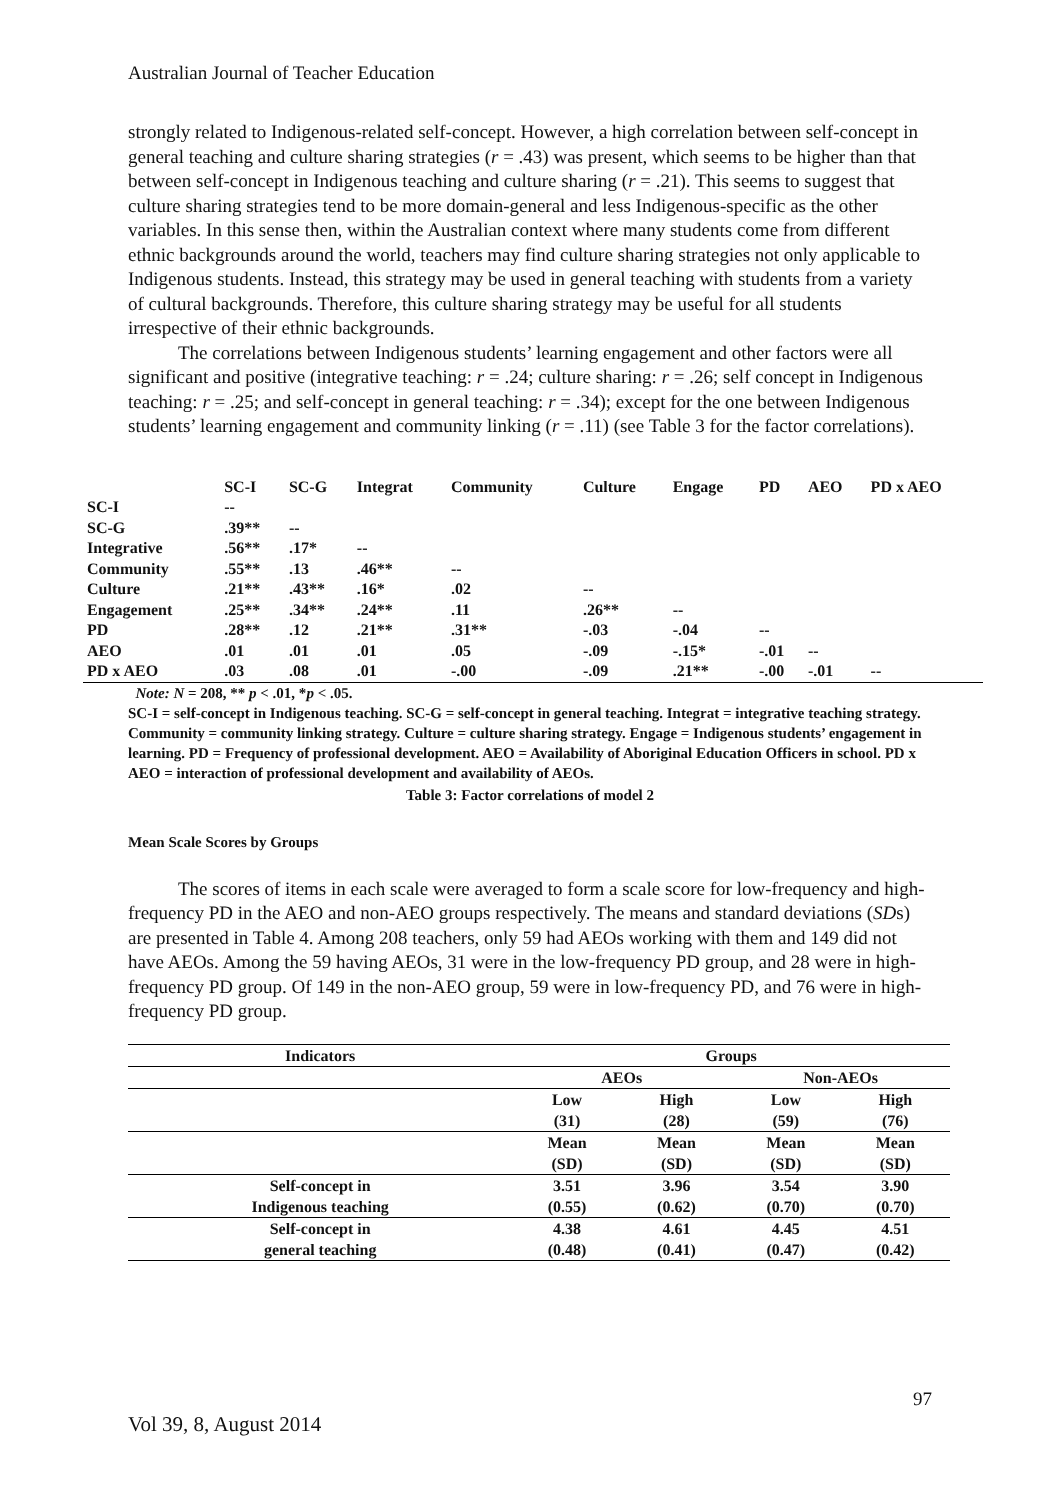Australian Journal of Teacher Education
strongly related to Indigenous-related self-concept. However, a high correlation between self-concept in general teaching and culture sharing strategies (r = .43) was present, which seems to be higher than that between self-concept in Indigenous teaching and culture sharing (r = .21). This seems to suggest that culture sharing strategies tend to be more domain-general and less Indigenous-specific as the other variables. In this sense then, within the Australian context where many students come from different ethnic backgrounds around the world, teachers may find culture sharing strategies not only applicable to Indigenous students. Instead, this strategy may be used in general teaching with students from a variety of cultural backgrounds. Therefore, this culture sharing strategy may be useful for all students irrespective of their ethnic backgrounds.
The correlations between Indigenous students’ learning engagement and other factors were all significant and positive (integrative teaching: r = .24; culture sharing: r = .26; self concept in Indigenous teaching: r = .25; and self-concept in general teaching: r = .34); except for the one between Indigenous students’ learning engagement and community linking (r = .11) (see Table 3 for the factor correlations).
| | SC-I | SC-G | Integrat | Community | Culture | Engage | PD | AEO | PD x AEO |
| --- | --- | --- | --- | --- | --- | --- | --- | --- | --- |
| SC-I | -- | | | | | | | | |
| SC-G | .39** | -- | | | | | | | |
| Integrative | .56** | .17* | -- | | | | | | |
| Community | .55** | .13 | .46** | -- | | | | | |
| Culture | .21** | .43** | .16* | .02 | -- | | | | |
| Engagement | .25** | .34** | .24** | .11 | .26** | -- | | | |
| PD | .28** | .12 | .21** | .31** | -.03 | -.04 | -- | | |
| AEO | .01 | .01 | .01 | .05 | -.09 | -.15* | -.01 | -- | |
| PD x AEO | .03 | .08 | .01 | -.00 | -.09 | .21** | -.00 | -.01 | -- |
Note: N = 208, ** p < .01, *p < .05.
SC-I = self-concept in Indigenous teaching. SC-G = self-concept in general teaching. Integrat = integrative teaching strategy. Community = community linking strategy. Culture = culture sharing strategy. Engage = Indigenous students’ engagement in learning. PD = Frequency of professional development. AEO = Availability of Aboriginal Education Officers in school. PD x AEO = interaction of professional development and availability of AEOs.
Table 3: Factor correlations of model 2
Mean Scale Scores by Groups
The scores of items in each scale were averaged to form a scale score for low-frequency and high-frequency PD in the AEO and non-AEO groups respectively. The means and standard deviations (SDs) are presented in Table 4. Among 208 teachers, only 59 had AEOs working with them and 149 did not have AEOs. Among the 59 having AEOs, 31 were in the low-frequency PD group, and 28 were in high-frequency PD group. Of 149 in the non-AEO group, 59 were in low-frequency PD, and 76 were in high-frequency PD group.
| Indicators | Groups | | | |
| --- | --- | --- | --- | --- |
| | AEOs | | Non-AEOs | |
| | Low | High | Low | High |
| | (31) | (28) | (59) | (76) |
| | Mean | Mean | Mean | Mean |
| | (SD) | (SD) | (SD) | (SD) |
| Self-concept in | 3.51 | 3.96 | 3.54 | 3.90 |
| Indigenous teaching | (0.55) | (0.62) | (0.70) | (0.70) |
| Self-concept in | 4.38 | 4.61 | 4.45 | 4.51 |
| general teaching | (0.48) | (0.41) | (0.47) | (0.42) |
97
Vol 39, 8, August 2014